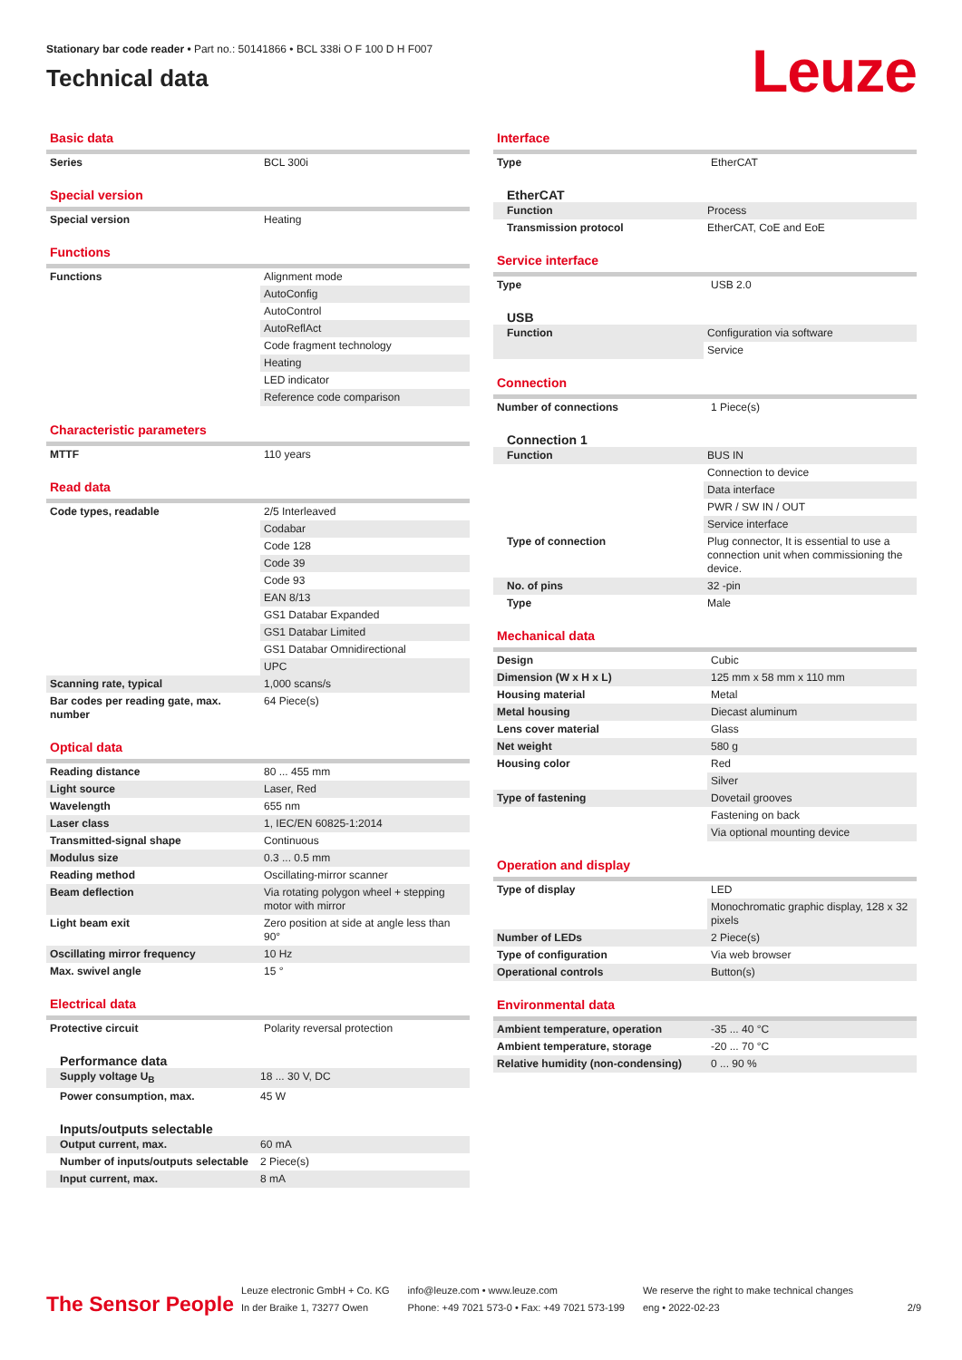Stationary bar code reader • Part no.: 50141866 • BCL 338i O F 100 D H F007
Technical data
Leuze
Basic data
| Series | BCL 300i |
Special version
| Special version | Heating |
Functions
| Functions | Alignment mode |
| | AutoConfig |
| | AutoControl |
| | AutoReflAct |
| | Code fragment technology |
| | Heating |
| | LED indicator |
| | Reference code comparison |
Characteristic parameters
| MTTF | 110 years |
Read data
| Code types, readable | 2/5 Interleaved |
| | Codabar |
| | Code 128 |
| | Code 39 |
| | Code 93 |
| | EAN 8/13 |
| | GS1 Databar Expanded |
| | GS1 Databar Limited |
| | GS1 Databar Omnidirectional |
| | UPC |
| Scanning rate, typical | 1,000 scans/s |
| Bar codes per reading gate, max. number | 64 Piece(s) |
Optical data
| Reading distance | 80 ... 455 mm |
| Light source | Laser, Red |
| Wavelength | 655 nm |
| Laser class | 1, IEC/EN 60825-1:2014 |
| Transmitted-signal shape | Continuous |
| Modulus size | 0.3 ... 0.5 mm |
| Reading method | Oscillating-mirror scanner |
| Beam deflection | Via rotating polygon wheel + stepping motor with mirror |
| Light beam exit | Zero position at side at angle less than 90° |
| Oscillating mirror frequency | 10 Hz |
| Max. swivel angle | 15 ° |
Electrical data
| Protective circuit | Polarity reversal protection |
Performance data
| Supply voltage U<sub>B</sub> | 18 ... 30 V, DC |
| Power consumption, max. | 45 W |
Inputs/outputs selectable
| Output current, max. | 60 mA |
| Number of inputs/outputs selectable | 2 Piece(s) |
| Input current, max. | 8 mA |
Interface
| Type | EtherCAT |
EtherCAT
| Function | Process |
| Transmission protocol | EtherCAT, CoE and EoE |
Service interface
| Type | USB 2.0 |
USB
| Function | Configuration via software |
| | Service |
Connection
| Number of connections | 1 Piece(s) |
Connection 1
| Function | BUS IN |
| | Connection to device |
| | Data interface |
| | PWR / SW IN / OUT |
| | Service interface |
| Type of connection | Plug connector, It is essential to use a connection unit when commissioning the device. |
| No. of pins | 32 -pin |
| Type | Male |
Mechanical data
| Design | Cubic |
| Dimension (W x H x L) | 125 mm x 58 mm x 110 mm |
| Housing material | Metal |
| Metal housing | Diecast aluminum |
| Lens cover material | Glass |
| Net weight | 580 g |
| Housing color | Red |
| | Silver |
| Type of fastening | Dovetail grooves |
| | Fastening on back |
| | Via optional mounting device |
Operation and display
| Type of display | LED |
| | Monochromatic graphic display, 128 x 32 pixels |
| Number of LEDs | 2 Piece(s) |
| Type of configuration | Via web browser |
| Operational controls | Button(s) |
Environmental data
| Ambient temperature, operation | -35 ... 40 °C |
| Ambient temperature, storage | -20 ... 70 °C |
| Relative humidity (non-condensing) | 0 ... 90 % |
The Sensor People
Leuze electronic GmbH + Co. KG
In der Braike 1, 73277 Owen
info@leuze.com • www.leuze.com
Phone: +49 7021 573-0 • Fax: +49 7021 573-199
We reserve the right to make technical changes
eng • 2022-02-23
2/9